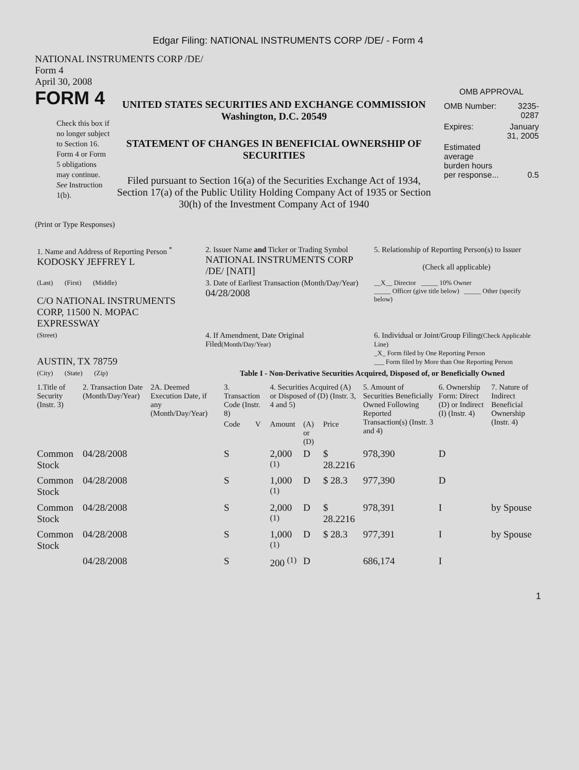Edgar Filing: NATIONAL INSTRUMENTS CORP /DE/ - Form 4
NATIONAL INSTRUMENTS CORP /DE/
Form 4
April 30, 2008
FORM 4
Check this box if no longer subject to Section 16. Form 4 or Form 5 obligations may continue. See Instruction 1(b).
UNITED STATES SECURITIES AND EXCHANGE COMMISSION
Washington, D.C. 20549
STATEMENT OF CHANGES IN BENEFICIAL OWNERSHIP OF SECURITIES
Filed pursuant to Section 16(a) of the Securities Exchange Act of 1934, Section 17(a) of the Public Utility Holding Company Act of 1935 or Section 30(h) of the Investment Company Act of 1940
OMB APPROVAL
| OMB Number: | 3235-0287 |
| Expires: | January 31, 2005 |
| Estimated average burden hours per response... | 0.5 |
(Print or Type Responses)
| 1. Name and Address of Reporting Person <sup>*</sup> KODOSKY JEFFREY L | 2. Issuer Name and Ticker or Trading Symbol NATIONAL INSTRUMENTS CORP /DE/ [NATI] | 5. Relationship of Reporting Person(s) to Issuer (Check all applicable) |
| (Last) (First) (Middle) C/O NATIONAL INSTRUMENTS CORP, 11500 N. MOPAC EXPRESSWAY | 3. Date of Earliest Transaction (Month/Day/Year) 04/28/2008 | __X__ Director _____ 10% Owner _____ Officer (give title below) _____ Other (specify below) |
| (Street) AUSTIN, TX 78759 | 4. If Amendment, Date Original Filed (Month/Day/Year) | 6. Individual or Joint/Group Filing (Check Applicable Line) _X_ Form filed by One Reporting Person ___ Form filed by More than One Reporting Person |
| (City) (State) (Zip) | Table I - Non-Derivative Securities Acquired, Disposed of, or Beneficially Owned | |
| 1.Title of Security (Instr. 3) | 2. Transaction Date (Month/Day/Year) | 2A. Deemed Execution Date, if any (Month/Day/Year) | 3. Transaction Code (Instr. 8) | | 4. Securities Acquired (A) or Disposed of (D) (Instr. 3, 4 and 5) | | | 5. Amount of Securities Beneficially Owned Following Reported Transaction(s) (Instr. 3 and 4) | 6. Ownership Form: Direct (D) or Indirect (I) (Instr. 4) | 7. Nature of Indirect Beneficial Ownership (Instr. 4) |
| --- | --- | --- | --- | --- | --- | --- | --- | --- | --- | --- |
| | | | Code | V | Amount | (A) or (D) | Price | | | |
| Common Stock | 04/28/2008 | | S | | 2,000 <sup>(1)</sup> | D | $ 28.2216 | 978,390 | D | |
| Common Stock | 04/28/2008 | | S | | 1,000 <sup>(1)</sup> | D | $ 28.3 | 977,390 | D | |
| Common Stock | 04/28/2008 | | S | | 2,000 <sup>(1)</sup> | D | $ 28.2216 | 978,391 | I | by Spouse |
| Common Stock | 04/28/2008 | | S | | 1,000 <sup>(1)</sup> | D | $ 28.3 | 977,391 | I | by Spouse |
| | 04/28/2008 | | S | | 200 <sup>(1)</sup> | D | | 686,174 | I | |
1